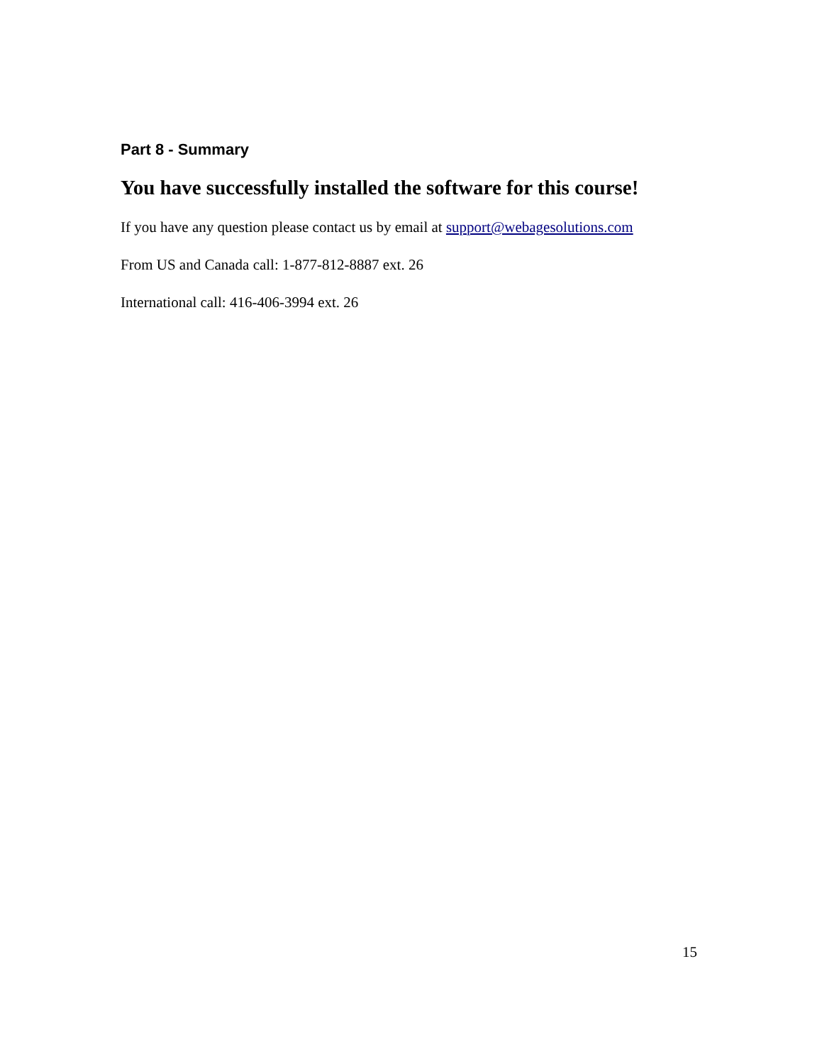Part 8 - Summary
You have successfully installed the software for this course!
If you have any question please contact us by email at support@webagesolutions.com
From US and Canada call: 1-877-812-8887 ext. 26
International call: 416-406-3994 ext. 26
15